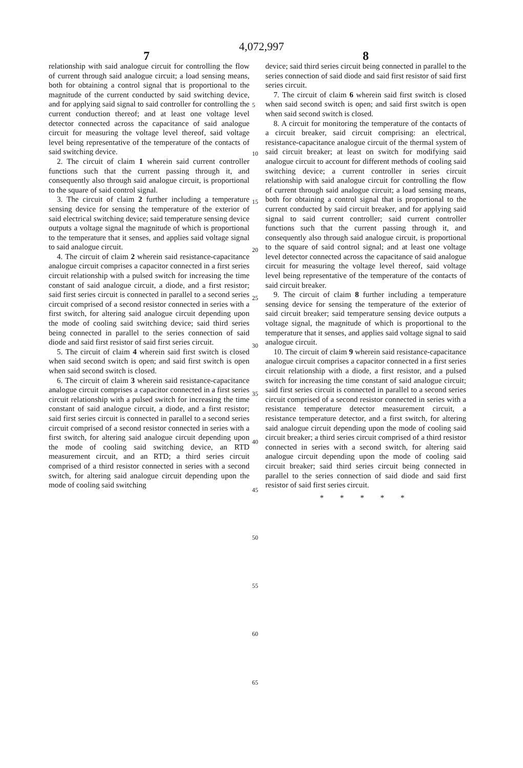4,072,997
7 8
relationship with said analogue circuit for controlling the flow of current through said analogue circuit; a load sensing means, both for obtaining a control signal that is proportional to the magnitude of the current conducted by said switching device, and for applying said signal to said controller for controlling the current conduction thereof; and at least one voltage level detector connected across the capacitance of said analogue circuit for measuring the voltage level thereof, said voltage level being representative of the temperature of the contacts of said switching device.
2. The circuit of claim 1 wherein said current controller functions such that the current passing through it, and consequently also through said analogue circuit, is proportional to the square of said control signal.
3. The circuit of claim 2 further including a temperature sensing device for sensing the temperature of the exterior of said electrical switching device; said temperature sensing device outputs a voltage signal the magnitude of which is proportional to the temperature that it senses, and applies said voltage signal to said analogue circuit.
4. The circuit of claim 2 wherein said resistance-capacitance analogue circuit comprises a capacitor connected in a first series circuit relationship with a pulsed switch for increasing the time constant of said analogue circuit, a diode, and a first resistor; said first series circuit is connected in parallel to a second series circuit comprised of a second resistor connected in series with a first switch, for altering said analogue circuit depending upon the mode of cooling said switching device; said third series being connected in parallel to the series connection of said diode and said first resistor of said first series circuit.
5. The circuit of claim 4 wherein said first switch is closed when said second switch is open; and said first switch is open when said second switch is closed.
6. The circuit of claim 3 wherein said resistance-capacitance analogue circuit comprises a capacitor connected in a first series circuit relationship with a pulsed switch for increasing the time constant of said analogue circuit, a diode, and a first resistor; said first series circuit is connected in parallel to a second series circuit comprised of a second resistor connected in series with a first switch, for altering said analogue circuit depending upon the mode of cooling said switching device, an RTD measurement circuit, and an RTD; a third series circuit comprised of a third resistor connected in series with a second switch, for altering said analogue circuit depending upon the mode of cooling said switching
device; said third series circuit being connected in parallel to the series connection of said diode and said first resistor of said first series circuit.
7. The circuit of claim 6 wherein said first switch is closed when said second switch is open; and said first switch is open when said second switch is closed.
8. A circuit for monitoring the temperature of the contacts of a circuit breaker, said circuit comprising: an electrical, resistance-capacitance analogue circuit of the thermal system of said circuit breaker; at least on switch for modifying said analogue circuit to account for different methods of cooling said switching device; a current controller in series circuit relationship with said analogue circuit for controlling the flow of current through said analogue circuit; a load sensing means, both for obtaining a control signal that is proportional to the current conducted by said circuit breaker, and for applying said signal to said current controller; said current controller functions such that the current passing through it, and consequently also through said analogue circuit, is proportional to the square of said control signal; and at least one voltage level detector connected across the capacitance of said analogue circuit for measuring the voltage level thereof, said voltage level being representative of the temperature of the contacts of said circuit breaker.
9. The circuit of claim 8 further including a temperature sensing device for sensing the temperature of the exterior of said circuit breaker; said temperature sensing device outputs a voltage signal, the magnitude of which is proportional to the temperature that it senses, and applies said voltage signal to said analogue circuit.
10. The circuit of claim 9 wherein said resistance-capacitance analogue circuit comprises a capacitor connected in a first series circuit relationship with a diode, a first resistor, and a pulsed switch for increasing the time constant of said analogue circuit; said first series circuit is connected in parallel to a second series circuit comprised of a second resistor connected in series with a resistance temperature detector measurement circuit, a resistance temperature detector, and a first switch, for altering said analogue circuit depending upon the mode of cooling said circuit breaker; a third series circuit comprised of a third resistor connected in series with a second switch, for altering said analogue circuit depending upon the mode of cooling said circuit breaker; said third series circuit being connected in parallel to the series connection of said diode and said first resistor of said first series circuit.
* * * * *
5
10
15
20
25
30
35
40
45
50
55
60
65